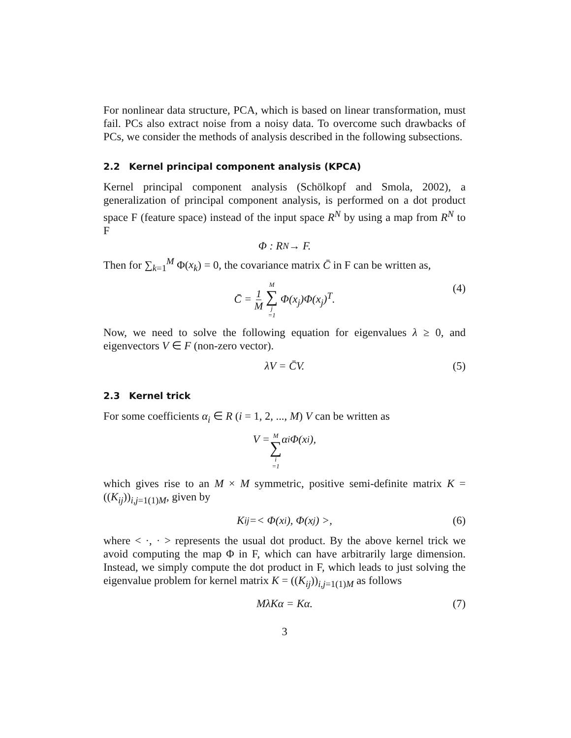For nonlinear data structure, PCA, which is based on linear transformation, must fail. PCs also extract noise from a noisy data. To overcome such drawbacks of PCs, we consider the methods of analysis described in the following subsections.
2.2 Kernel principal component analysis (KPCA)
Kernel principal component analysis (Schölkopf and Smola, 2002), a generalization of principal component analysis, is performed on a dot product space F (feature space) instead of the input space R<sup>N</sup> by using a map from R<sup>N</sup> to F
Φ : R<sup>N</sup> → F.
Then for ∑<sub>k=1</sub><sup>M</sup> Φ(x<sub>k</sub>) = 0, the covariance matrix C̄ in F can be written as,
C̄ = 1 M M ∑ j =1 Φ(x<sub>j</sub>)Φ(x<sub>j</sub>)<sup>T</sup>. (4)
Now, we need to solve the following equation for eigenvalues λ ≥ 0, and eigenvectors V ∈ F (non-zero vector).
λV = C̄V. (5)
2.3 Kernel trick
For some coefficients α<sub>i</sub> ∈ R (i = 1, 2, ..., M) V can be written as
V = M ∑ i =1 α<sub>i</sub>Φ(x<sub>i</sub>),
which gives rise to an M × M symmetric, positive semi-definite matrix K = ((K<sub>ij</sub>))<sub>i,j=1(1)M</sub>, given by
K<sub>ij</sub> =< Φ(x<sub>i</sub>), Φ(x<sub>j</sub>) >, (6)
where < ·, · > represents the usual dot product. By the above kernel trick we avoid computing the map Φ in F, which can have arbitrarily large dimension. Instead, we simply compute the dot product in F, which leads to just solving the eigenvalue problem for kernel matrix K = ((K<sub>ij</sub>))<sub>i,j=1(1)M</sub> as follows
MλKα = Kα. (7)
3